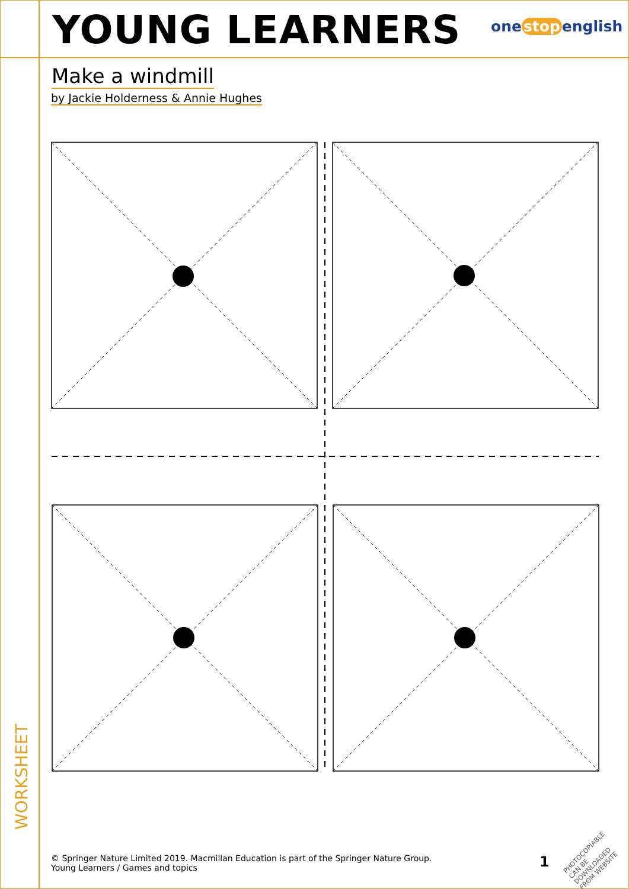YOUNG LEARNERS one stop english
Make a windmill
by Jackie Holderness & Annie Hughes
WORKSHEET
© Springer Nature Limited 2019. Macmillan Education is part of the Springer Nature Group.
Young Learners / Games and topics
1
PHOTOCOPIABLE
CAN BE DOWNLOADED FROM WEBSITE